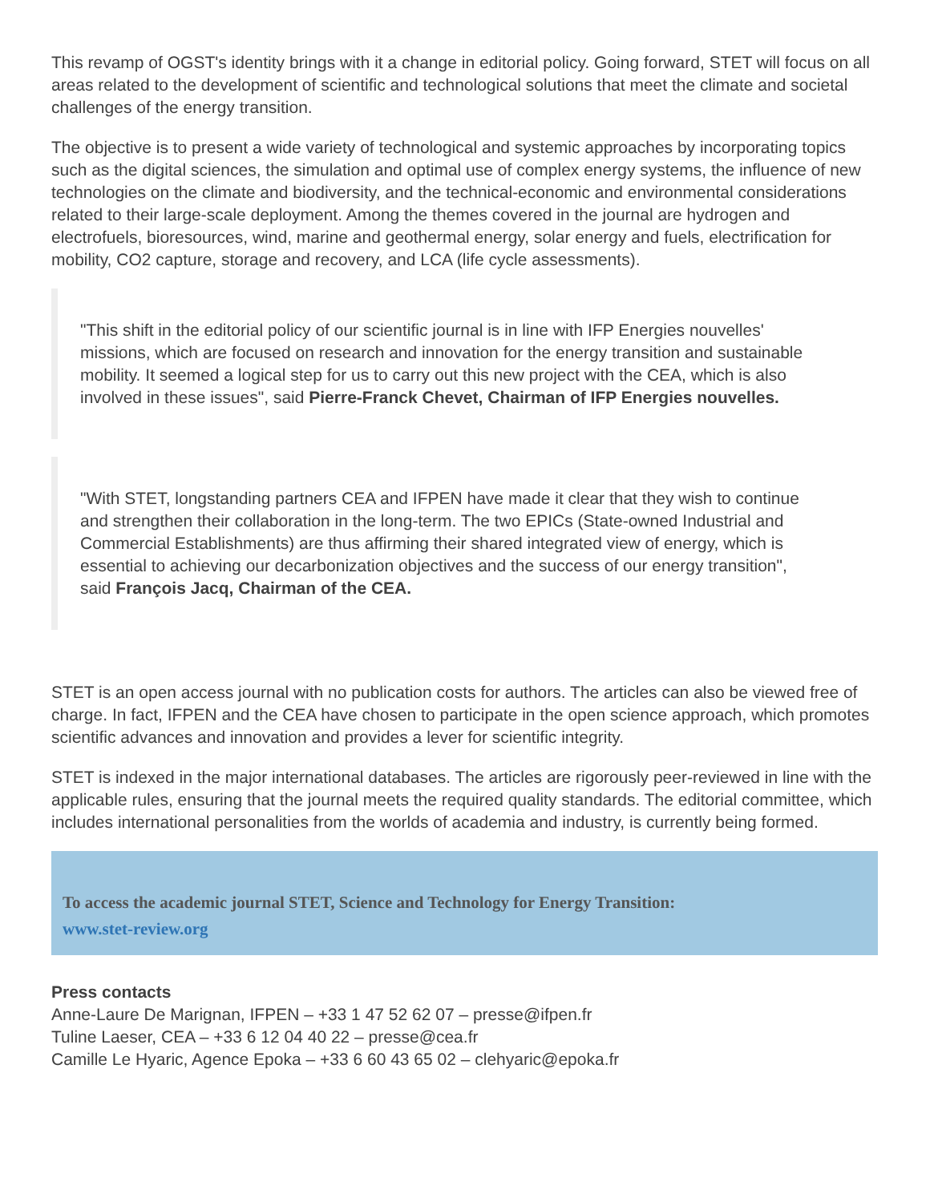This revamp of OGST's identity brings with it a change in editorial policy. Going forward, STET will focus on all areas related to the development of scientific and technological solutions that meet the climate and societal challenges of the energy transition.
The objective is to present a wide variety of technological and systemic approaches by incorporating topics such as the digital sciences, the simulation and optimal use of complex energy systems, the influence of new technologies on the climate and biodiversity, and the technical-economic and environmental considerations related to their large-scale deployment. Among the themes covered in the journal are hydrogen and electrofuels, bioresources, wind, marine and geothermal energy, solar energy and fuels, electrification for mobility, CO2 capture, storage and recovery, and LCA (life cycle assessments).
"This shift in the editorial policy of our scientific journal is in line with IFP Energies nouvelles' missions, which are focused on research and innovation for the energy transition and sustainable mobility. It seemed a logical step for us to carry out this new project with the CEA, which is also involved in these issues", said Pierre-Franck Chevet, Chairman of IFP Energies nouvelles.
"With STET, longstanding partners CEA and IFPEN have made it clear that they wish to continue and strengthen their collaboration in the long-term. The two EPICs (State-owned Industrial and Commercial Establishments) are thus affirming their shared integrated view of energy, which is essential to achieving our decarbonization objectives and the success of our energy transition", said François Jacq, Chairman of the CEA.
STET is an open access journal with no publication costs for authors. The articles can also be viewed free of charge. In fact, IFPEN and the CEA have chosen to participate in the open science approach, which promotes scientific advances and innovation and provides a lever for scientific integrity.
STET is indexed in the major international databases. The articles are rigorously peer-reviewed in line with the applicable rules, ensuring that the journal meets the required quality standards. The editorial committee, which includes international personalities from the worlds of academia and industry, is currently being formed.
To access the academic journal STET, Science and Technology for Energy Transition:
www.stet-review.org
Press contacts
Anne-Laure De Marignan, IFPEN – +33 1 47 52 62 07 – presse@ifpen.fr
Tuline Laeser, CEA – +33 6 12 04 40 22 – presse@cea.fr
Camille Le Hyaric, Agence Epoka – +33 6 60 43 65 02 – clehyaric@epoka.fr